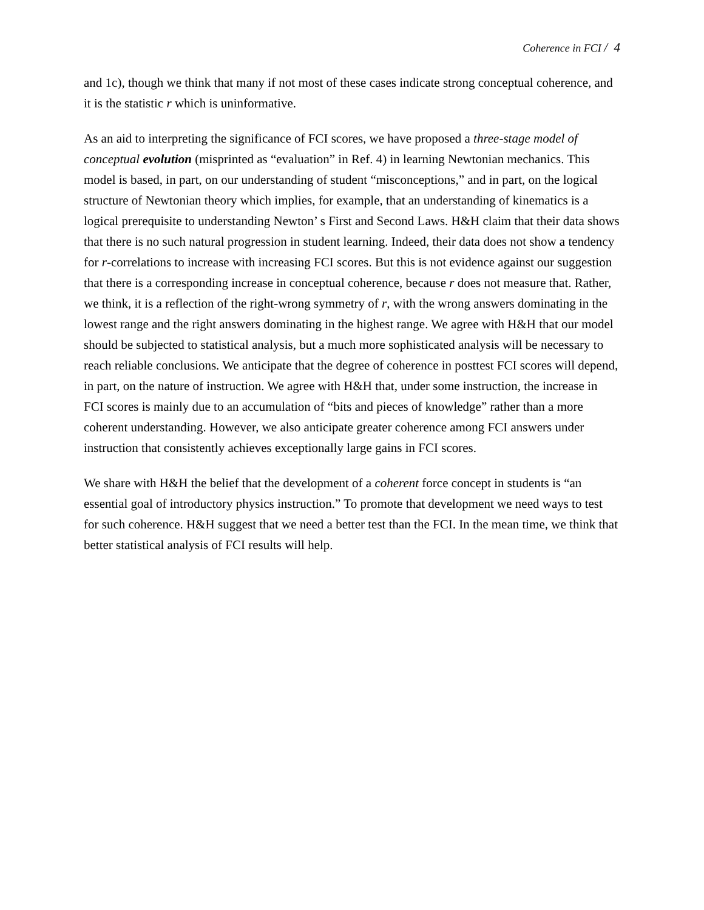Coherence in FCI / 4
and 1c), though we think that many if not most of these cases indicate strong conceptual coherence, and it is the statistic r which is uninformative.
As an aid to interpreting the significance of FCI scores, we have proposed a three-stage model of conceptual evolution (misprinted as “evaluation” in Ref. 4) in learning Newtonian mechanics. This model is based, in part, on our understanding of student “misconceptions,” and in part, on the logical structure of Newtonian theory which implies, for example, that an understanding of kinematics is a logical prerequisite to understanding Newton’ s First and Second Laws. H&H claim that their data shows that there is no such natural progression in student learning. Indeed, their data does not show a tendency for r-correlations to increase with increasing FCI scores. But this is not evidence against our suggestion that there is a corresponding increase in conceptual coherence, because r does not measure that. Rather, we think, it is a reflection of the right-wrong symmetry of r, with the wrong answers dominating in the lowest range and the right answers dominating in the highest range. We agree with H&H that our model should be subjected to statistical analysis, but a much more sophisticated analysis will be necessary to reach reliable conclusions. We anticipate that the degree of coherence in posttest FCI scores will depend, in part, on the nature of instruction. We agree with H&H that, under some instruction, the increase in FCI scores is mainly due to an accumulation of “bits and pieces of knowledge” rather than a more coherent understanding. However, we also anticipate greater coherence among FCI answers under instruction that consistently achieves exceptionally large gains in FCI scores.
We share with H&H the belief that the development of a coherent force concept in students is “an essential goal of introductory physics instruction.” To promote that development we need ways to test for such coherence. H&H suggest that we need a better test than the FCI. In the mean time, we think that better statistical analysis of FCI results will help.